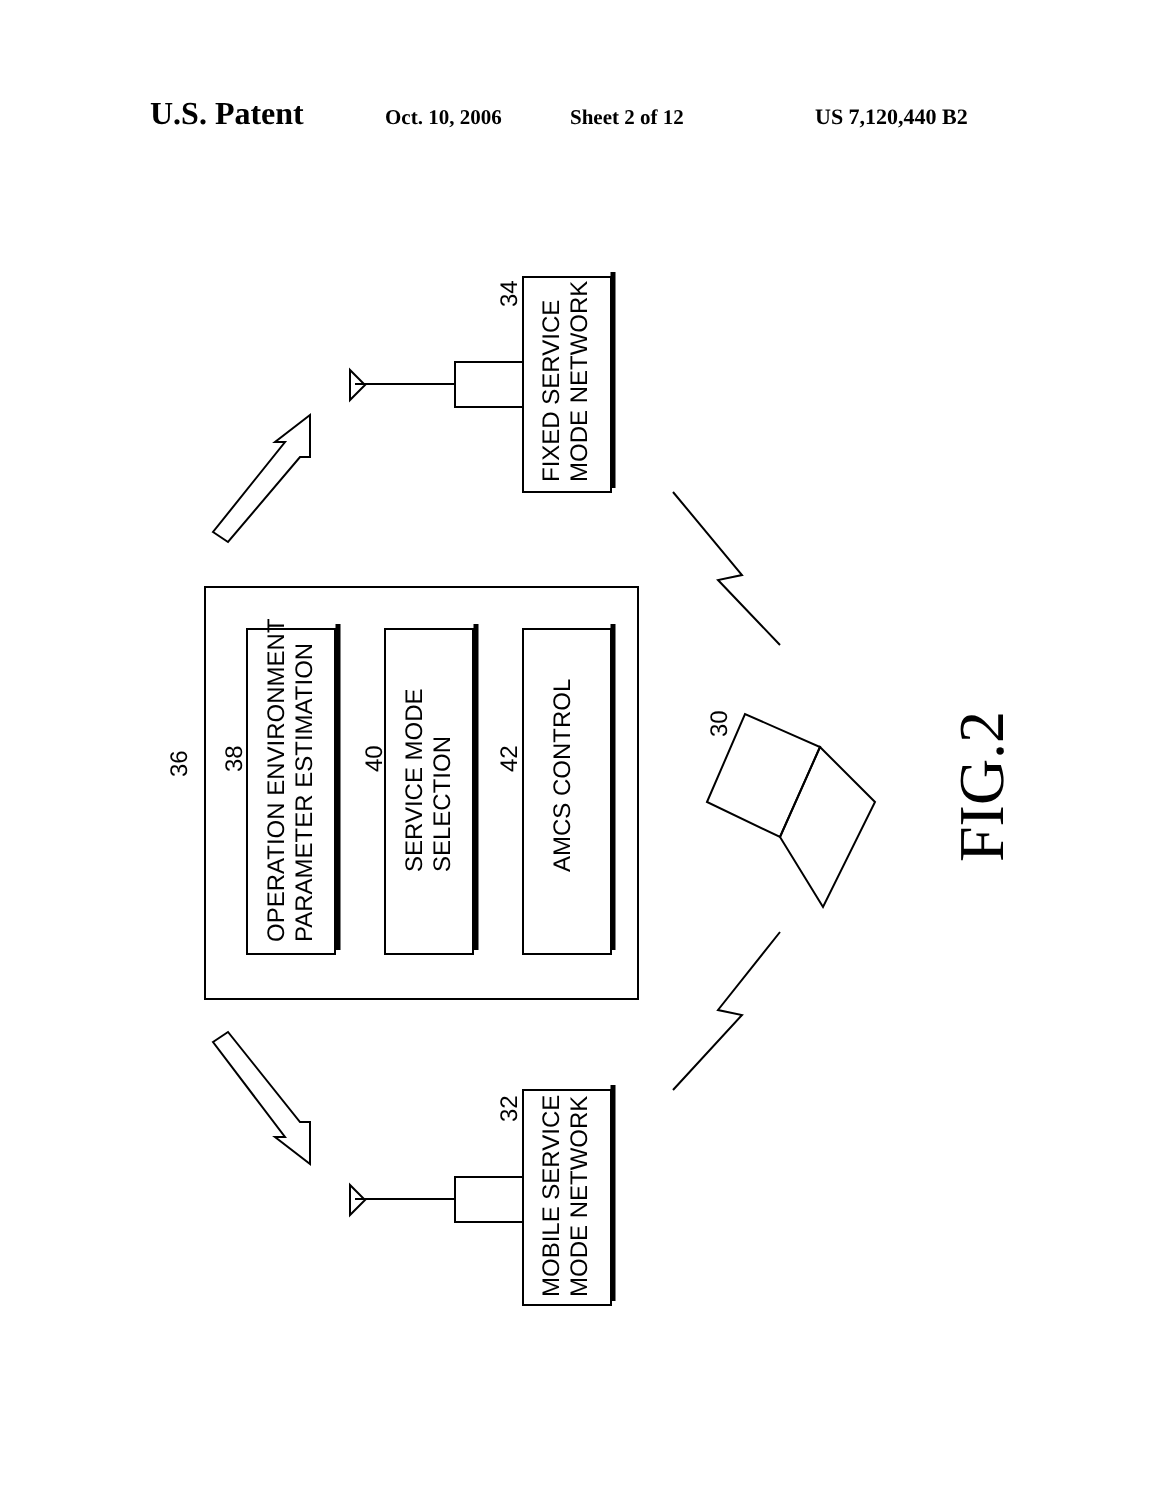U.S. Patent Oct. 10, 2006 Sheet 2 of 12 US 7,120,440 B2
FIXED SERVICE
MODE NETWORK
MOBILE SERVICE
MODE NETWORK
OPERATION ENVIRONMENT
PARAMETER ESTIMATION
SERVICE MODE
SELECTION
AMCS CONTROL
34
32
36 38 40 42
30
FIG.2